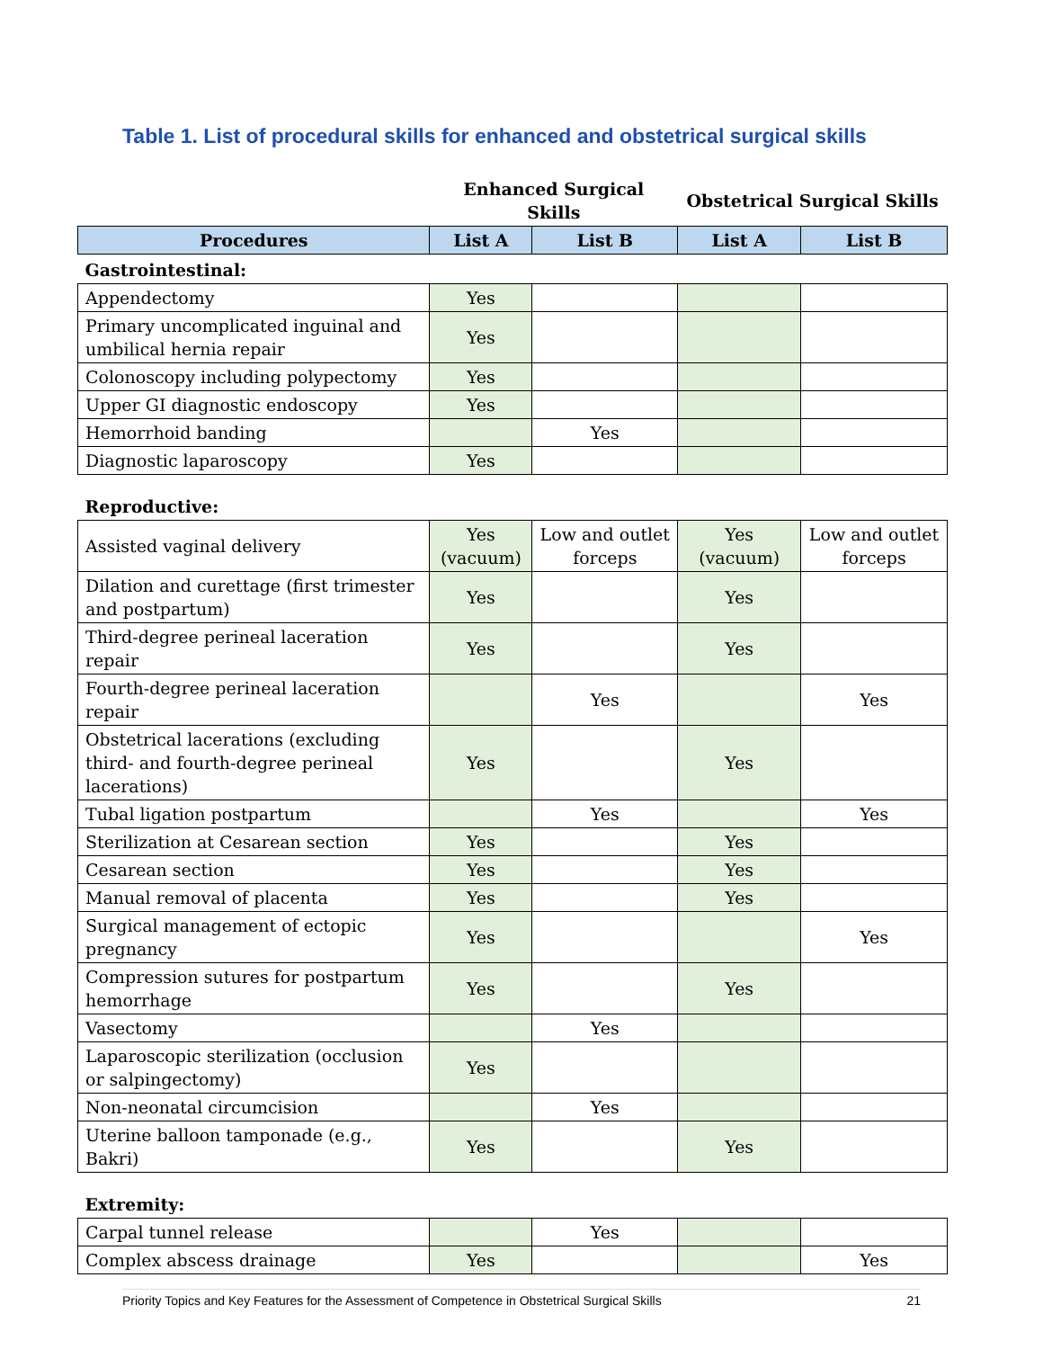Table 1. List of procedural skills for enhanced and obstetrical surgical skills
| | Enhanced Surgical Skills | | Obstetrical Surgical Skills | |
| Procedures | List A | List B | List A | List B |
| Gastrointestinal: | | | | |
| Appendectomy | Yes | | | |
| Primary uncomplicated inguinal and umbilical hernia repair | Yes | | | |
| Colonoscopy including polypectomy | Yes | | | |
| Upper GI diagnostic endoscopy | Yes | | | |
| Hemorrhoid banding | | Yes | | |
| Diagnostic laparoscopy | Yes | | | |
| Reproductive: | | | | |
| Assisted vaginal delivery | Yes (vacuum) | Low and outlet forceps | Yes (vacuum) | Low and outlet forceps |
| Dilation and curettage (first trimester and postpartum) | Yes | | Yes | |
| Third-degree perineal laceration repair | Yes | | Yes | |
| Fourth-degree perineal laceration repair | | Yes | | Yes |
| Obstetrical lacerations (excluding third- and fourth-degree perineal lacerations) | Yes | | Yes | |
| Tubal ligation postpartum | | Yes | | Yes |
| Sterilization at Cesarean section | Yes | | Yes | |
| Cesarean section | Yes | | Yes | |
| Manual removal of placenta | Yes | | Yes | |
| Surgical management of ectopic pregnancy | Yes | | | Yes |
| Compression sutures for postpartum hemorrhage | Yes | | Yes | |
| Vasectomy | | Yes | | |
| Laparoscopic sterilization (occlusion or salpingectomy) | Yes | | | |
| Non-neonatal circumcision | | Yes | | |
| Uterine balloon tamponade (e.g., Bakri) | Yes | | Yes | |
| Extremity: | | | | |
| Carpal tunnel release | | Yes | | |
| Complex abscess drainage | Yes | | | Yes |
Priority Topics and Key Features for the Assessment of Competence in Obstetrical Surgical Skills 21